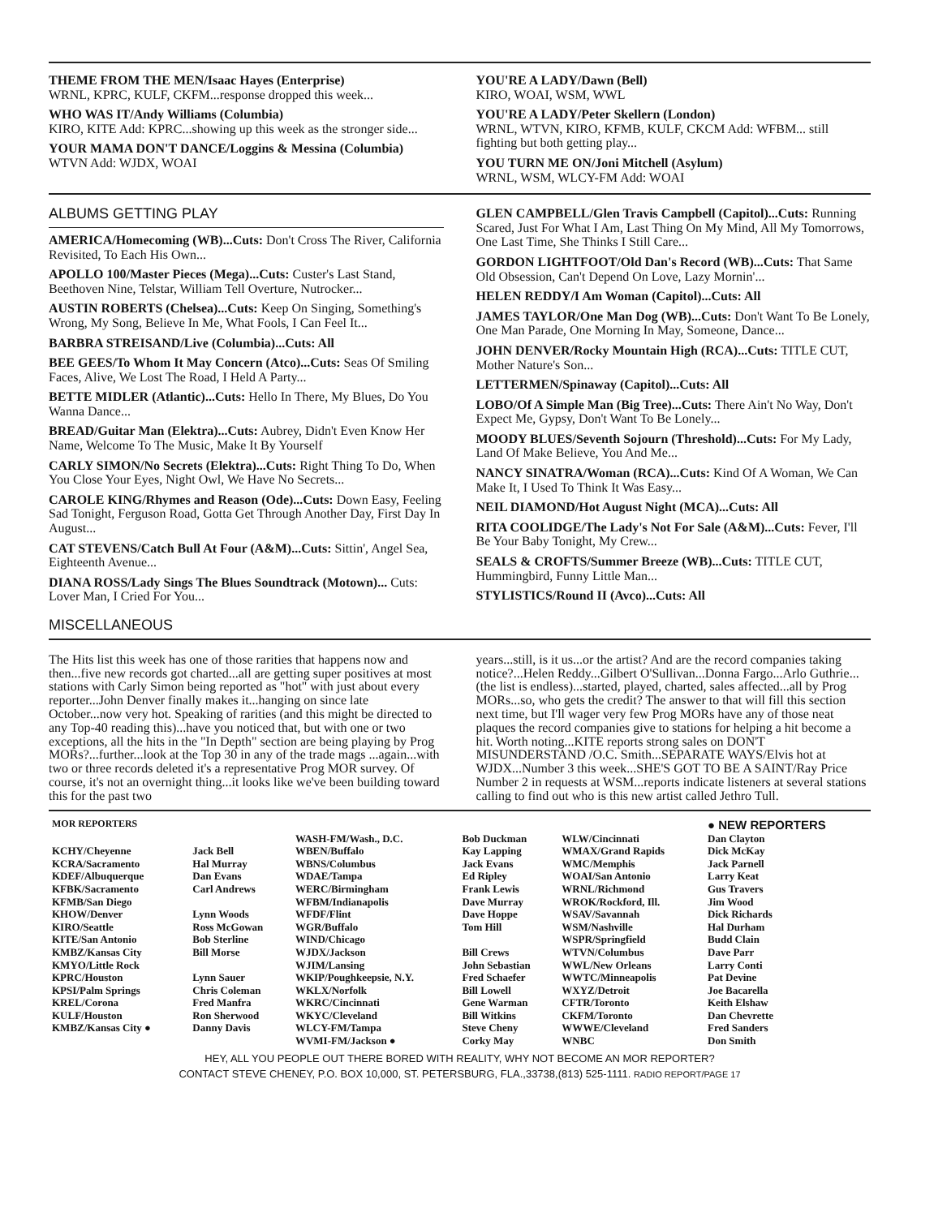THEME FROM THE MEN/Isaac Hayes (Enterprise)
WRNL, KPRC, KULF, CKFM...response dropped this week...
WHO WAS IT/Andy Williams (Columbia)
KIRO, KITE Add: KPRC...showing up this week as the stronger side...
YOUR MAMA DON'T DANCE/Loggins & Messina (Columbia)
WTVN Add: WJDX, WOAI
YOU'RE A LADY/Dawn (Bell)
KIRO, WOAI, WSM, WWL
YOU'RE A LADY/Peter Skellern (London)
WRNL, WTVN, KIRO, KFMB, KULF, CKCM Add: WFBM... still fighting but both getting play...
YOU TURN ME ON/Joni Mitchell (Asylum)
WRNL, WSM, WLCY-FM Add: WOAI
ALBUMS GETTING PLAY
AMERICA/Homecoming (WB)...Cuts: Don't Cross The River, California Revisited, To Each His Own...
APOLLO 100/Master Pieces (Mega)...Cuts: Custer's Last Stand, Beethoven Nine, Telstar, William Tell Overture, Nutrocker...
AUSTIN ROBERTS (Chelsea)...Cuts: Keep On Singing, Something's Wrong, My Song, Believe In Me, What Fools, I Can Feel It...
BARBRA STREISAND/Live (Columbia)...Cuts: All
BEE GEES/To Whom It May Concern (Atco)...Cuts: Seas Of Smiling Faces, Alive, We Lost The Road, I Held A Party...
BETTE MIDLER (Atlantic)...Cuts: Hello In There, My Blues, Do You Wanna Dance...
BREAD/Guitar Man (Elektra)...Cuts: Aubrey, Didn't Even Know Her Name, Welcome To The Music, Make It By Yourself
CARLY SIMON/No Secrets (Elektra)...Cuts: Right Thing To Do, When You Close Your Eyes, Night Owl, We Have No Secrets...
CAROLE KING/Rhymes and Reason (Ode)...Cuts: Down Easy, Feeling Sad Tonight, Ferguson Road, Gotta Get Through Another Day, First Day In August...
CAT STEVENS/Catch Bull At Four (A&M)...Cuts: Sittin', Angel Sea, Eighteenth Avenue...
DIANA ROSS/Lady Sings The Blues Soundtrack (Motown)... Cuts: Lover Man, I Cried For You...
GLEN CAMPBELL/Glen Travis Campbell (Capitol)...Cuts: Running Scared, Just For What I Am, Last Thing On My Mind, All My Tomorrows, One Last Time, She Thinks I Still Care...
GORDON LIGHTFOOT/Old Dan's Record (WB)...Cuts: That Same Old Obsession, Can't Depend On Love, Lazy Mornin'...
HELEN REDDY/I Am Woman (Capitol)...Cuts: All
JAMES TAYLOR/One Man Dog (WB)...Cuts: Don't Want To Be Lonely, One Man Parade, One Morning In May, Someone, Dance...
JOHN DENVER/Rocky Mountain High (RCA)...Cuts: TITLE CUT, Mother Nature's Son...
LETTERMEN/Spinaway (Capitol)...Cuts: All
LOBO/Of A Simple Man (Big Tree)...Cuts: There Ain't No Way, Don't Expect Me, Gypsy, Don't Want To Be Lonely...
MOODY BLUES/Seventh Sojourn (Threshold)...Cuts: For My Lady, Land Of Make Believe, You And Me...
NANCY SINATRA/Woman (RCA)...Cuts: Kind Of A Woman, We Can Make It, I Used To Think It Was Easy...
NEIL DIAMOND/Hot August Night (MCA)...Cuts: All
RITA COOLIDGE/The Lady's Not For Sale (A&M)...Cuts: Fever, I'll Be Your Baby Tonight, My Crew...
SEALS & CROFTS/Summer Breeze (WB)...Cuts: TITLE CUT, Hummingbird, Funny Little Man...
STYLISTICS/Round II (Avco)...Cuts: All
MISCELLANEOUS
The Hits list this week has one of those rarities that happens now and then...five new records got charted...all are getting super positives at most stations with Carly Simon being reported as "hot" with just about every reporter...John Denver finally makes it...hanging on since late October...now very hot. Speaking of rarities (and this might be directed to any Top-40 reading this)...have you noticed that, but with one or two exceptions, all the hits in the "In Depth" section are being playing by Prog MORs?...further...look at the Top 30 in any of the trade mags ...again...with two or three records deleted it's a representative Prog MOR survey. Of course, it's not an overnight thing...it looks like we've been building toward this for the past two
years...still, is it us...or the artist? And are the record companies taking notice?...Helen Reddy...Gilbert O'Sullivan...Donna Fargo...Arlo Guthrie...(the list is endless)...started, played, charted, sales affected...all by Prog MORs...so, who gets the credit? The answer to that will fill this section next time, but I'll wager very few Prog MORs have any of those neat plaques the record companies give to stations for helping a hit become a hit. Worth noting...KITE reports strong sales on DON'T MISUNDERSTAND /O.C. Smith...SEPARATE WAYS/Elvis hot at WJDX...Number 3 this week...SHE'S GOT TO BE A SAINT/Ray Price Number 2 in requests at WSM...reports indicate listeners at several stations calling to find out who is this new artist called Jethro Tull.
| MOR REPORTERS | | | | | ● NEW REPORTERS |
| KCHY/Cheyenne KCRA/Sacramento KDEF/Albuquerque KFBK/Sacramento KFMB/San Diego KHOW/Denver KIRO/Seattle KITE/San Antonio KMBZ/Kansas City KMYO/Little Rock KPRC/Houston KPSI/Palm Springs KREL/Corona KULF/Houston KMBZ/Kansas City ● | Jack Bell Hal Murray Dan Evans Carl Andrews Lynn Woods Ross McGowan Bob Sterline Bill Morse Lynn Sauer Chris Coleman Fred Manfra Ron Sherwood Danny Davis | WASH-FM/Wash., D.C. WBEN/Buffalo WBNS/Columbus WDAE/Tampa WERC/Birmingham WFBM/Indianapolis WFDF/Flint WGR/Buffalo WIND/Chicago WJDX/Jackson WJIM/Lansing WKIP/Poughkeepsie, N.Y. WKLX/Norfolk WKRC/Cincinnati WKYC/Cleveland WLCY-FM/Tampa WVMI-FM/Jackson ● | Bob Duckman Kay Lapping Jack Evans Ed Ripley Frank Lewis Dave Murray Dave Hoppe Tom Hill Bill Crews John Sebastian Fred Schaefer Bill Lowell Gene Warman Bill Witkins Steve Cheny Corky May | WLW/Cincinnati WMAX/Grand Rapids WMC/Memphis WOAI/San Antonio WRNL/Richmond WROK/Rockford, Ill. WSAV/Savannah WSM/Nashville WSPR/Springfield WTVN/Columbus WWL/New Orleans WWTC/Minneapolis WXYZ/Detroit CFTR/Toronto CKFM/Toronto WWWE/Cleveland WNBC | Dan Clayton Dick McKay Jack Parnell Larry Keat Gus Travers Jim Wood Dick Richards Hal Durham Budd Clain Dave Parr Larry Conti Pat Devine Joe Bacarella Keith Elshaw Dan Chevrette Fred Sanders Don Smith |
HEY, ALL YOU PEOPLE OUT THERE BORED WITH REALITY, WHY NOT BECOME AN MOR REPORTER?
CONTACT STEVE CHENEY, P.O. BOX 10,000, ST. PETERSBURG, FLA.,33738,(813) 525-1111. RADIO REPORT/PAGE 17